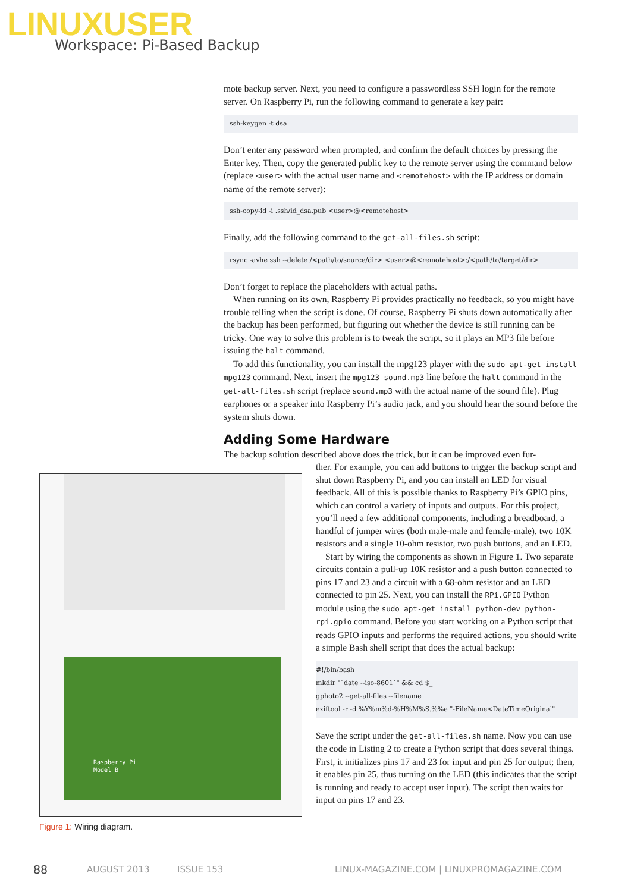LINUXUSER
Workspace: Pi-Based Backup
mote backup server. Next, you need to configure a passwordless SSH login for the remote server. On Raspberry Pi, run the following command to generate a key pair:
ssh-keygen -t dsa
Don’t enter any password when prompted, and confirm the default choices by pressing the Enter key. Then, copy the generated public key to the remote server using the command below (replace <user> with the actual user name and <remotehost> with the IP address or domain name of the remote server):
ssh-copy-id -i .ssh/id_dsa.pub <user>@<remotehost>
Finally, add the following command to the get-all-files.sh script:
rsync -avhe ssh --delete /<path/to/source/dir> <user>@<remotehost>:/<path/to/target/dir>
Don’t forget to replace the placeholders with actual paths.
When running on its own, Raspberry Pi provides practically no feedback, so you might have trouble telling when the script is done. Of course, Raspberry Pi shuts down automatically after the backup has been performed, but figuring out whether the device is still running can be tricky. One way to solve this problem is to tweak the script, so it plays an MP3 file before issuing the halt command.
To add this functionality, you can install the mpg123 player with the sudo apt-get install mpg123 command. Next, insert the mpg123 sound.mp3 line before the halt command in the get-all-files.sh script (replace sound.mp3 with the actual name of the sound file). Plug earphones or a speaker into Raspberry Pi’s audio jack, and you should hear the sound before the system shuts down.
Adding Some Hardware
The backup solution described above does the trick, but it can be improved even fur-
ther. For example, you can add buttons to trigger the backup script and shut down Raspberry Pi, and you can install an LED for visual feedback. All of this is possible thanks to Raspberry Pi’s GPIO pins, which can control a variety of inputs and outputs. For this project, you’ll need a few additional components, including a breadboard, a handful of jumper wires (both male-male and female-male), two 10K resistors and a single 10-ohm resistor, two push buttons, and an LED.
Start by wiring the components as shown in Figure 1. Two separate circuits contain a pull-up 10K resistor and a push button connected to pins 17 and 23 and a circuit with a 68-ohm resistor and an LED connected to pin 25. Next, you can install the RPi.GPIO Python module using the sudo apt-get install python-dev python-rpi.gpio command. Before you start working on a Python script that reads GPIO inputs and performs the required actions, you should write a simple Bash shell script that does the actual backup:
#!/bin/bash
mkdir "`date --iso-8601`" && cd $_
gphoto2 --get-all-files --filename
exiftool -r -d %Y%m%d-%H%M%S.%%e "-FileName<DateTimeOriginal" .
Save the script under the get-all-files.sh name. Now you can use the code in Listing 2 to create a Python script that does several things. First, it initializes pins 17 and 23 for input and pin 25 for output; then, it enables pin 25, thus turning on the LED (this indicates that the script is running and ready to accept user input). The script then waits for input on pins 17 and 23.
Raspberry Pi
Model B
Figure 1: Wiring diagram.
88 AUGUST 2013 ISSUE 153 LINUX-MAGAZINE.COM | LINUXPROMAGAZINE.COM